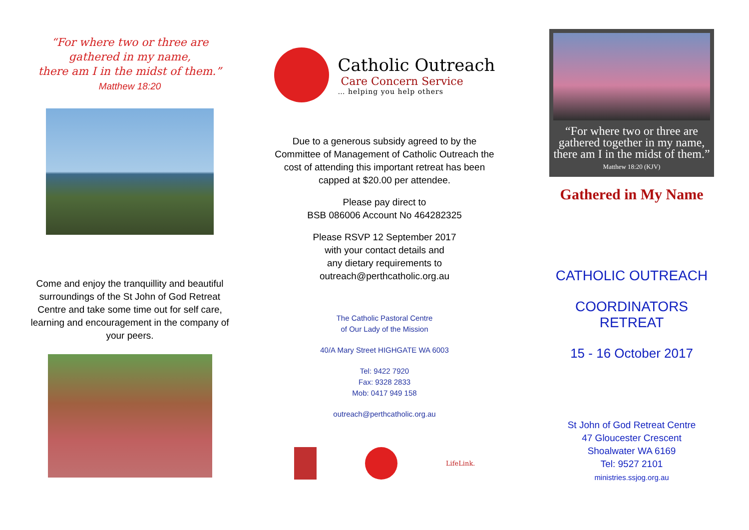“For where two or three are
gathered in my name,
there am I in the midst of them.”
Matthew 18:20
Come and enjoy the tranquillity and beautiful surroundings of the St John of God Retreat Centre and take some time out for self care, learning and encouragement in the company of your peers.
Catholic Outreach
Care Concern Service
… helping you help others
Due to a generous subsidy agreed to by the Committee of Management of Catholic Outreach the cost of attending this important retreat has been capped at $20.00 per attendee.
Please pay direct to
BSB 086006 Account No 464282325
Please RSVP 12 September 2017
with your contact details and
any dietary requirements to
outreach@perthcatholic.org.au
The Catholic Pastoral Centre
of Our Lady of the Mission
40/A Mary Street HIGHGATE WA 6003
Tel: 9422 7920
Fax: 9328 2833
Mob: 0417 949 158
outreach@perthcatholic.org.au
LifeLink.
“For where two or three are gathered together in my name, there am I in the midst of them.”
Matthew 18:20 (KJV)
Gathered in My Name
CATHOLIC OUTREACH
COORDINATORS RETREAT
15 - 16 October 2017
St John of God Retreat Centre
47 Gloucester Crescent
Shoalwater WA 6169
Tel: 9527 2101
ministries.ssjog.org.au